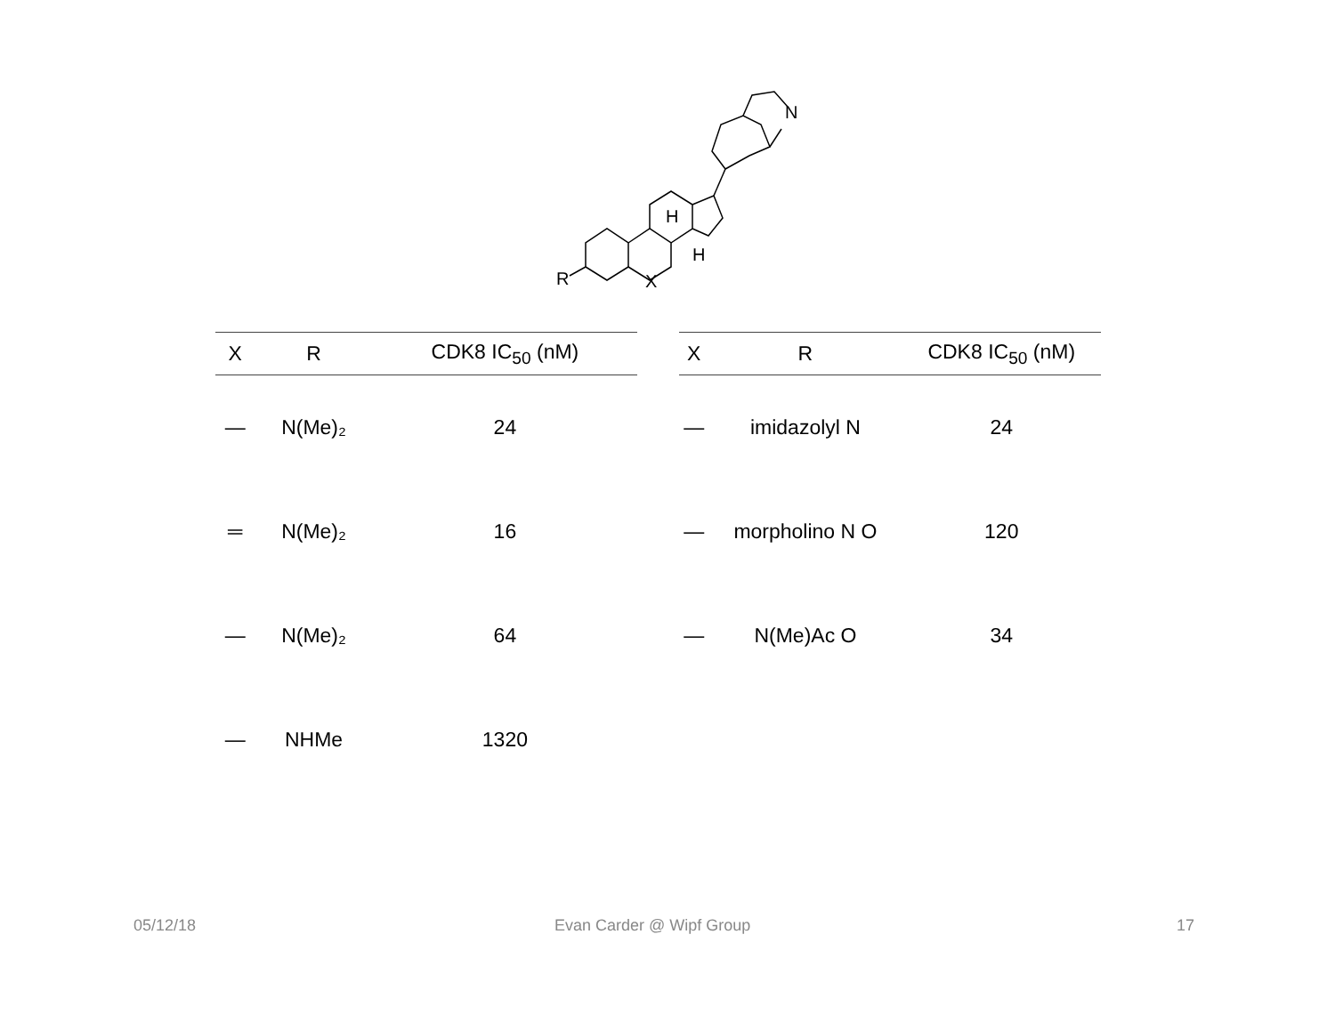R
X
H
H
N
| X | R | CDK8 IC<sub>50</sub> (nM) |
| --- | --- | --- |
| — | N(Me)₂ | 24 |
| ═ | N(Me)₂ | 16 |
| — | N(Me)₂ | 64 |
| — | NHMe | 1320 |
| X | R | CDK8 IC<sub>50</sub> (nM) |
| --- | --- | --- |
| — | imidazolyl N | 24 |
| — | morpholino N O | 120 |
| — | N(Me)Ac O | 34 |
05/12/18 Evan Carder @ Wipf Group 17